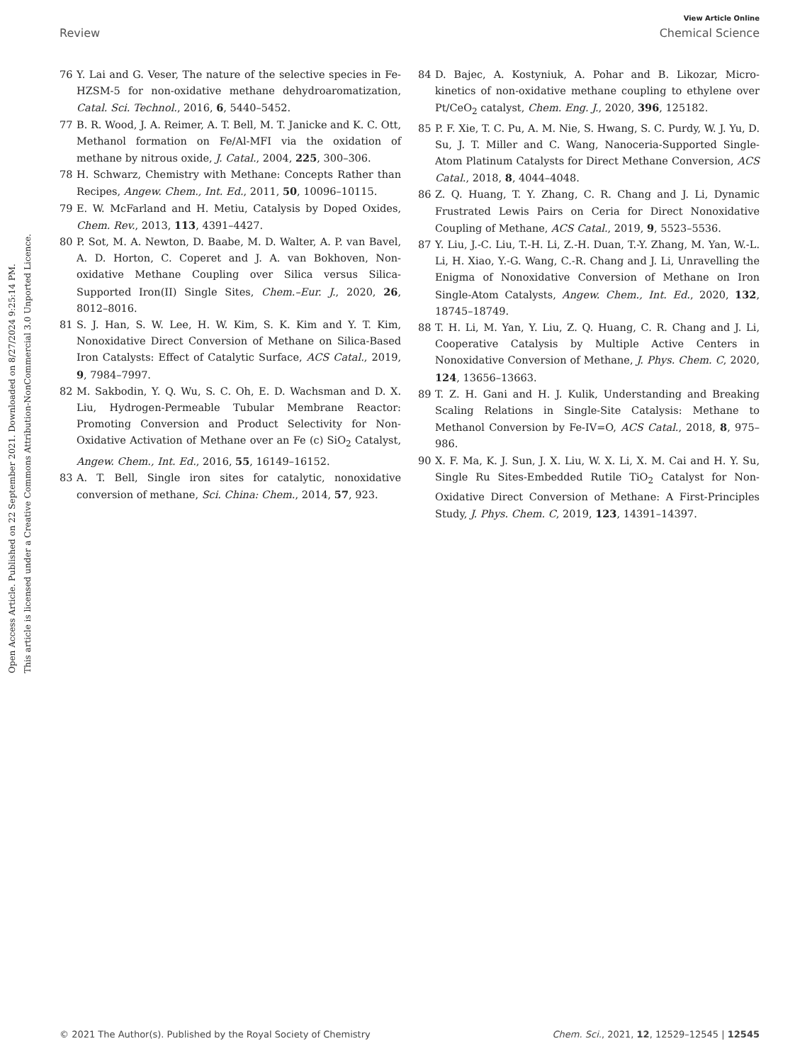View Article Online
Review Chemical Science
Open Access Article. Published on 22 September 2021. Downloaded on 8/27/2024 9:25:14 PM.
This article is licensed under a Creative Commons Attribution-NonCommercial 3.0 Unported Licence.
76 Y. Lai and G. Veser, The nature of the selective species in Fe-HZSM-5 for non-oxidative methane dehydroaromatization, Catal. Sci. Technol., 2016, 6, 5440–5452.
77 B. R. Wood, J. A. Reimer, A. T. Bell, M. T. Janicke and K. C. Ott, Methanol formation on Fe/Al-MFI via the oxidation of methane by nitrous oxide, J. Catal., 2004, 225, 300–306.
78 H. Schwarz, Chemistry with Methane: Concepts Rather than Recipes, Angew. Chem., Int. Ed., 2011, 50, 10096–10115.
79 E. W. McFarland and H. Metiu, Catalysis by Doped Oxides, Chem. Rev., 2013, 113, 4391–4427.
80 P. Sot, M. A. Newton, D. Baabe, M. D. Walter, A. P. van Bavel, A. D. Horton, C. Coperet and J. A. van Bokhoven, Non-oxidative Methane Coupling over Silica versus Silica-Supported Iron(II) Single Sites, Chem.–Eur. J., 2020, 26, 8012–8016.
81 S. J. Han, S. W. Lee, H. W. Kim, S. K. Kim and Y. T. Kim, Nonoxidative Direct Conversion of Methane on Silica-Based Iron Catalysts: Effect of Catalytic Surface, ACS Catal., 2019, 9, 7984–7997.
82 M. Sakbodin, Y. Q. Wu, S. C. Oh, E. D. Wachsman and D. X. Liu, Hydrogen-Permeable Tubular Membrane Reactor: Promoting Conversion and Product Selectivity for Non-Oxidative Activation of Methane over an Fe (c) SiO<sub>2</sub> Catalyst, Angew. Chem., Int. Ed., 2016, 55, 16149–16152.
83 A. T. Bell, Single iron sites for catalytic, nonoxidative conversion of methane, Sci. China: Chem., 2014, 57, 923.
84 D. Bajec, A. Kostyniuk, A. Pohar and B. Likozar, Micro-kinetics of non-oxidative methane coupling to ethylene over Pt/CeO<sub>2</sub> catalyst, Chem. Eng. J., 2020, 396, 125182.
85 P. F. Xie, T. C. Pu, A. M. Nie, S. Hwang, S. C. Purdy, W. J. Yu, D. Su, J. T. Miller and C. Wang, Nanoceria-Supported Single-Atom Platinum Catalysts for Direct Methane Conversion, ACS Catal., 2018, 8, 4044–4048.
86 Z. Q. Huang, T. Y. Zhang, C. R. Chang and J. Li, Dynamic Frustrated Lewis Pairs on Ceria for Direct Nonoxidative Coupling of Methane, ACS Catal., 2019, 9, 5523–5536.
87 Y. Liu, J.-C. Liu, T.-H. Li, Z.-H. Duan, T.-Y. Zhang, M. Yan, W.-L. Li, H. Xiao, Y.-G. Wang, C.-R. Chang and J. Li, Unravelling the Enigma of Nonoxidative Conversion of Methane on Iron Single-Atom Catalysts, Angew. Chem., Int. Ed., 2020, 132, 18745–18749.
88 T. H. Li, M. Yan, Y. Liu, Z. Q. Huang, C. R. Chang and J. Li, Cooperative Catalysis by Multiple Active Centers in Nonoxidative Conversion of Methane, J. Phys. Chem. C, 2020, 124, 13656–13663.
89 T. Z. H. Gani and H. J. Kulik, Understanding and Breaking Scaling Relations in Single-Site Catalysis: Methane to Methanol Conversion by Fe-IV=O, ACS Catal., 2018, 8, 975–986.
90 X. F. Ma, K. J. Sun, J. X. Liu, W. X. Li, X. M. Cai and H. Y. Su, Single Ru Sites-Embedded Rutile TiO<sub>2</sub> Catalyst for Non-Oxidative Direct Conversion of Methane: A First-Principles Study, J. Phys. Chem. C, 2019, 123, 14391–14397.
© 2021 The Author(s). Published by the Royal Society of Chemistry Chem. Sci., 2021, 12, 12529–12545 | 12545